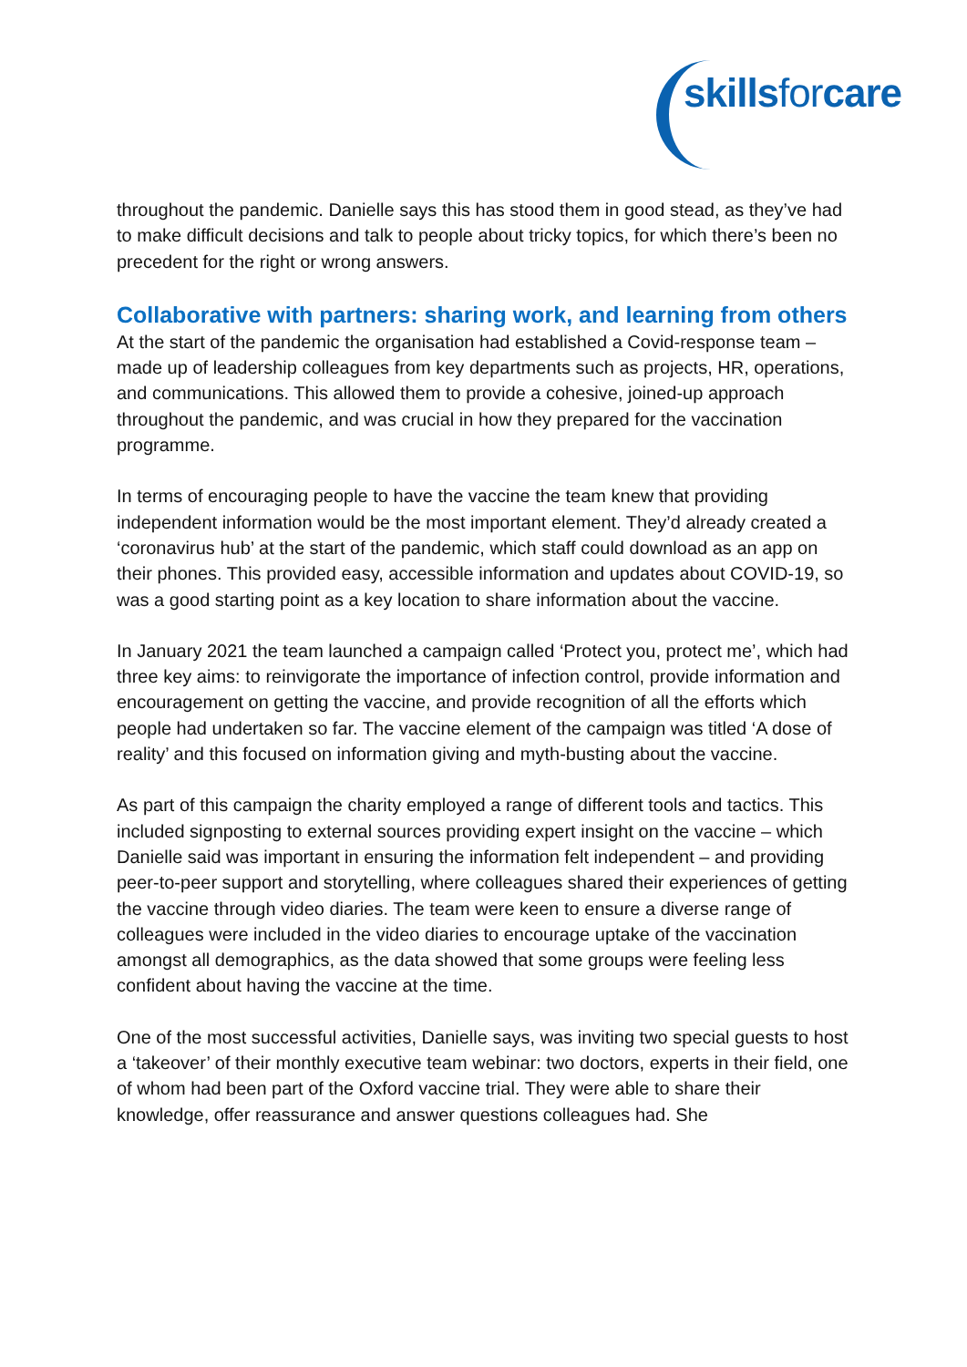skillsforcare
throughout the pandemic. Danielle says this has stood them in good stead, as they’ve had to make difficult decisions and talk to people about tricky topics, for which there’s been no precedent for the right or wrong answers.
Collaborative with partners: sharing work, and learning from others
At the start of the pandemic the organisation had established a Covid-response team – made up of leadership colleagues from key departments such as projects, HR, operations, and communications. This allowed them to provide a cohesive, joined-up approach throughout the pandemic, and was crucial in how they prepared for the vaccination programme.
In terms of encouraging people to have the vaccine the team knew that providing independent information would be the most important element. They’d already created a ‘coronavirus hub’ at the start of the pandemic, which staff could download as an app on their phones. This provided easy, accessible information and updates about COVID-19, so was a good starting point as a key location to share information about the vaccine.
In January 2021 the team launched a campaign called ‘Protect you, protect me’, which had three key aims: to reinvigorate the importance of infection control, provide information and encouragement on getting the vaccine, and provide recognition of all the efforts which people had undertaken so far. The vaccine element of the campaign was titled ‘A dose of reality’ and this focused on information giving and myth-busting about the vaccine.
As part of this campaign the charity employed a range of different tools and tactics. This included signposting to external sources providing expert insight on the vaccine – which Danielle said was important in ensuring the information felt independent – and providing peer-to-peer support and storytelling, where colleagues shared their experiences of getting the vaccine through video diaries. The team were keen to ensure a diverse range of colleagues were included in the video diaries to encourage uptake of the vaccination amongst all demographics, as the data showed that some groups were feeling less confident about having the vaccine at the time.
One of the most successful activities, Danielle says, was inviting two special guests to host a ‘takeover’ of their monthly executive team webinar: two doctors, experts in their field, one of whom had been part of the Oxford vaccine trial. They were able to share their knowledge, offer reassurance and answer questions colleagues had. She